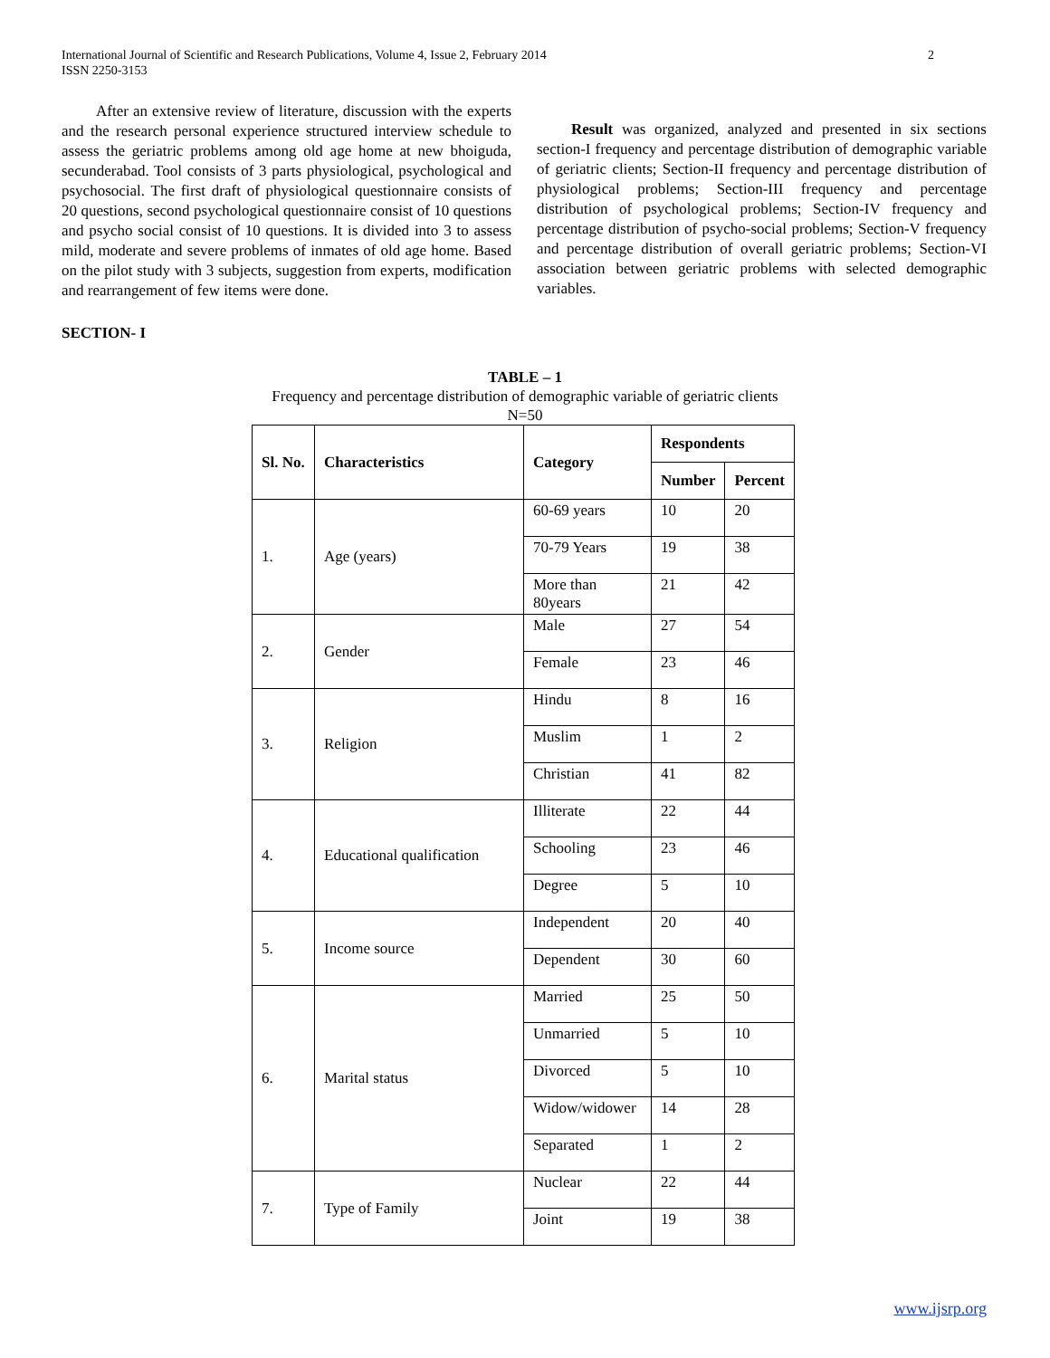International Journal of Scientific and Research Publications, Volume 4, Issue 2, February 2014
ISSN 2250-3153
2
After an extensive review of literature, discussion with the experts and the research personal experience structured interview schedule to assess the geriatric problems among old age home at new bhoiguda, secunderabad. Tool consists of 3 parts physiological, psychological and psychosocial. The first draft of physiological questionnaire consists of 20 questions, second psychological questionnaire consist of 10 questions and psycho social consist of 10 questions. It is divided into 3 to assess mild, moderate and severe problems of inmates of old age home. Based on the pilot study with 3 subjects, suggestion from experts, modification and rearrangement of few items were done.
Result was organized, analyzed and presented in six sections section-I frequency and percentage distribution of demographic variable of geriatric clients; Section-II frequency and percentage distribution of physiological problems; Section-III frequency and percentage distribution of psychological problems; Section-IV frequency and percentage distribution of psycho-social problems; Section-V frequency and percentage distribution of overall geriatric problems; Section-VI association between geriatric problems with selected demographic variables.
SECTION- I
TABLE – 1
Frequency and percentage distribution of demographic variable of geriatric clients
N=50
| Sl. No. | Characteristics | Category | Respondents | |
| --- | --- | --- | --- | --- |
| | | | Number | Percent |
| 1. | Age (years) | 60-69 years | 10 | 20 |
| | | 70-79 Years | 19 | 38 |
| | | More than 80years | 21 | 42 |
| 2. | Gender | Male | 27 | 54 |
| | | Female | 23 | 46 |
| 3. | Religion | Hindu | 8 | 16 |
| | | Muslim | 1 | 2 |
| | | Christian | 41 | 82 |
| 4. | Educational qualification | Illiterate | 22 | 44 |
| | | Schooling | 23 | 46 |
| | | Degree | 5 | 10 |
| 5. | Income source | Independent | 20 | 40 |
| | | Dependent | 30 | 60 |
| 6. | Marital status | Married | 25 | 50 |
| | | Unmarried | 5 | 10 |
| | | Divorced | 5 | 10 |
| | | Widow/widower | 14 | 28 |
| | | Separated | 1 | 2 |
| 7. | Type of Family | Nuclear | 22 | 44 |
| | | Joint | 19 | 38 |
www.ijsrp.org